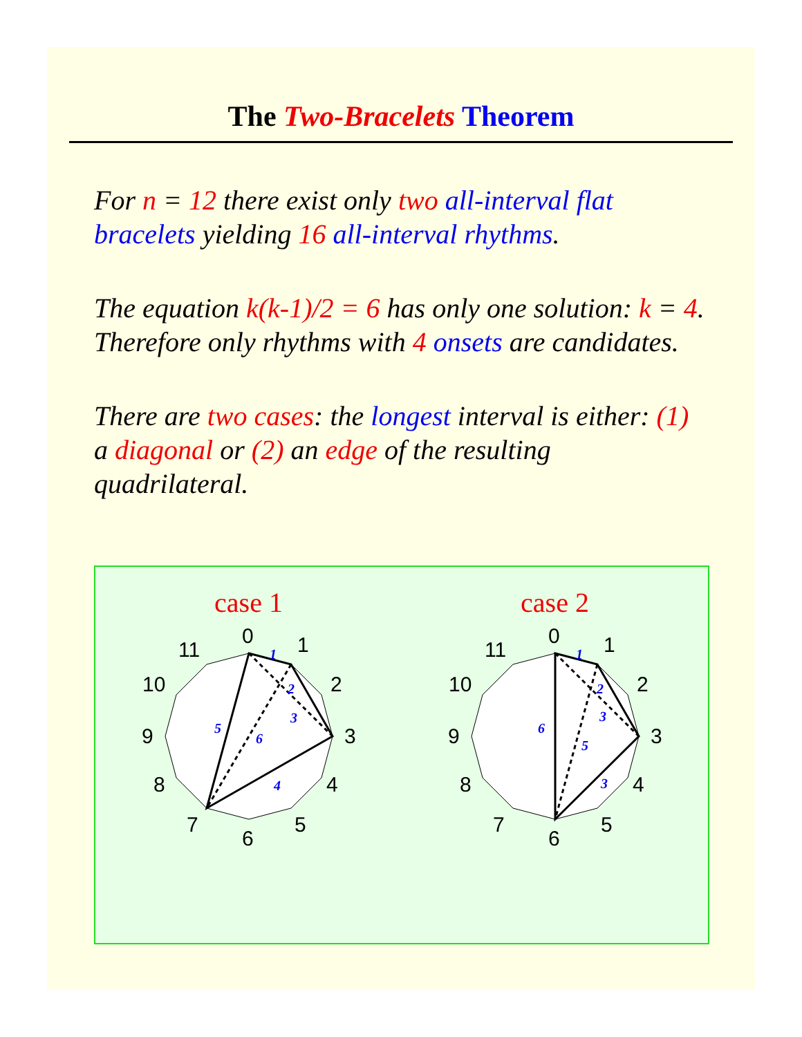The Two-Bracelets Theorem
For n = 12 there exist only two all-interval flat bracelets yielding 16 all-interval rhythms.
The equation k(k-1)/2 = 6 has only one solution: k = 4. Therefore only rhythms with 4 onsets are candidates.
There are two cases: the longest interval is either: (1) a diagonal or (2) an edge of the resulting quadrilateral.
case 1
0
1
2
3
4
5
6
7
8
9
10
11
1
2
3
4
5
6
case 2
0
1
2
3
4
5
6
7
8
9
10
11
1
2
3
3
5
6